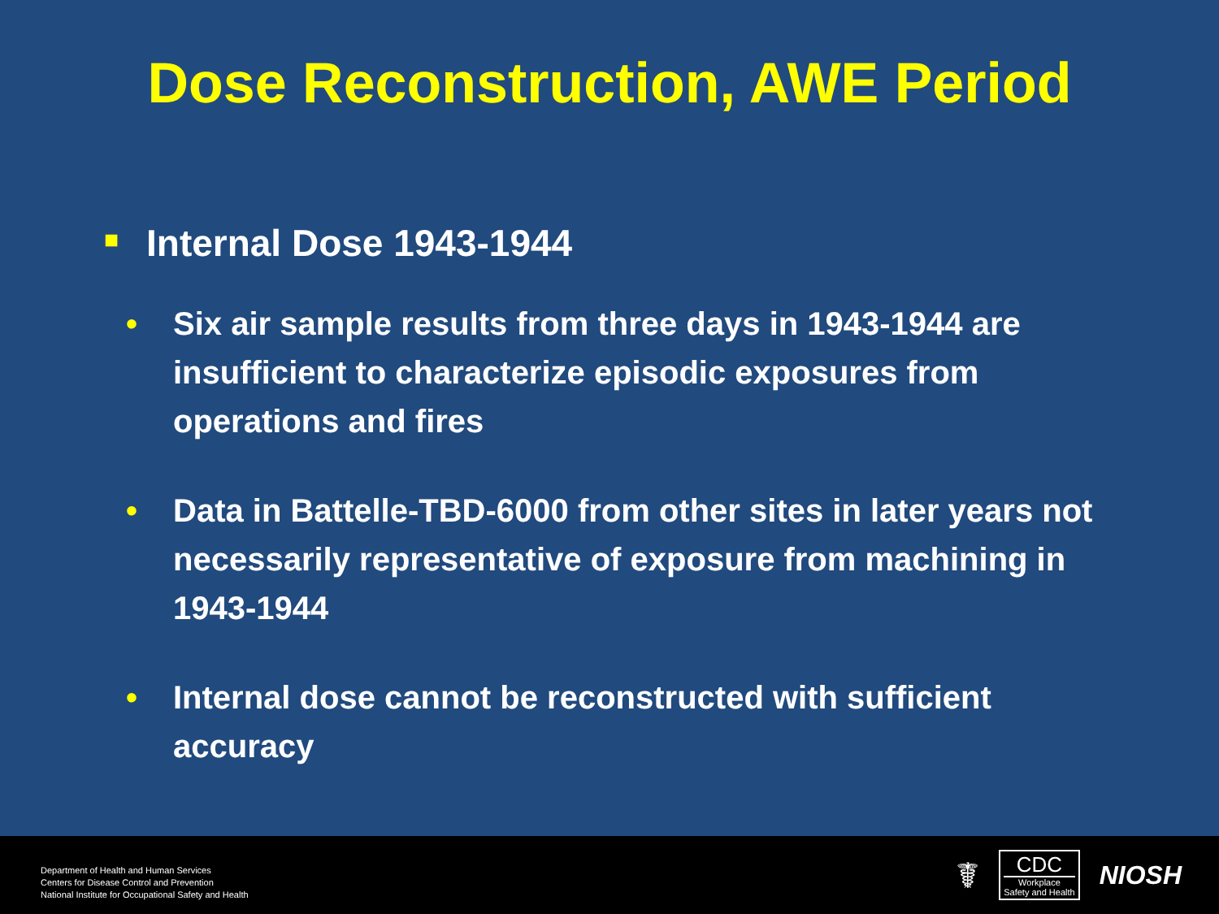Dose Reconstruction, AWE Period
■ Internal Dose 1943-1944
• Six air sample results from three days in 1943-1944 are insufficient to characterize episodic exposures from operations and fires
• Data in Battelle-TBD-6000 from other sites in later years not necessarily representative of exposure from machining in 1943-1944
• Internal dose cannot be reconstructed with sufficient accuracy
Department of Health and Human Services
Centers for Disease Control and Prevention
National Institute for Occupational Safety and Health
☤
CDC
Workplace
Safety and Health
NIOSH